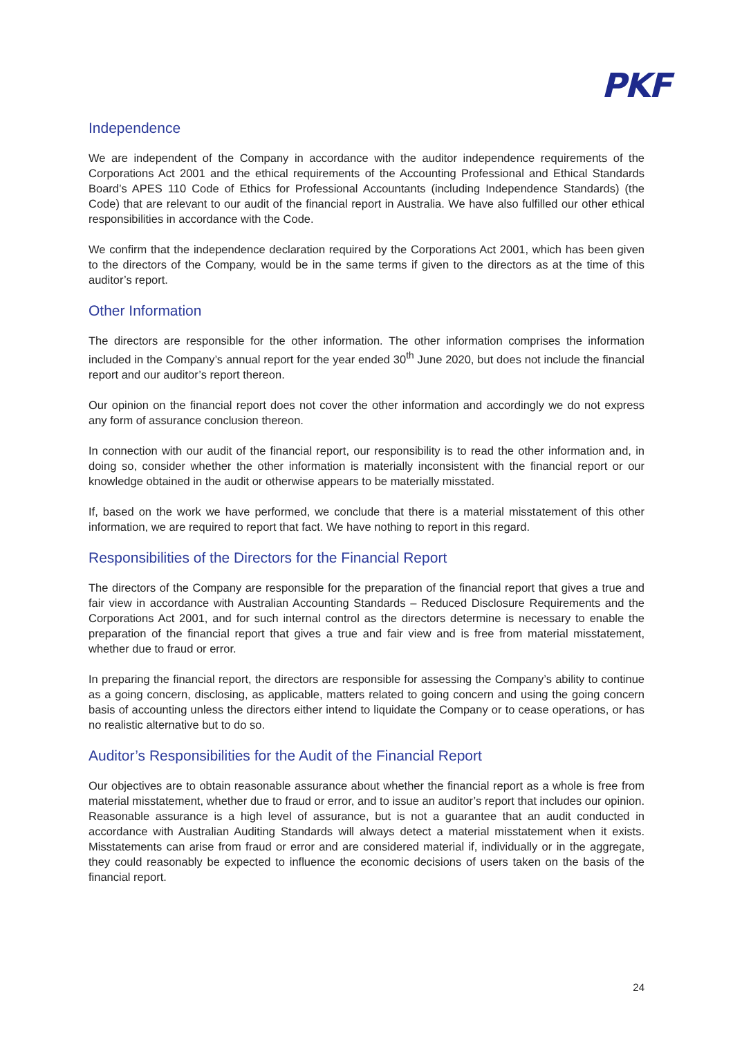PKF
Independence
We are independent of the Company in accordance with the auditor independence requirements of the Corporations Act 2001 and the ethical requirements of the Accounting Professional and Ethical Standards Board’s APES 110 Code of Ethics for Professional Accountants (including Independence Standards) (the Code) that are relevant to our audit of the financial report in Australia. We have also fulfilled our other ethical responsibilities in accordance with the Code.
We confirm that the independence declaration required by the Corporations Act 2001, which has been given to the directors of the Company, would be in the same terms if given to the directors as at the time of this auditor’s report.
Other Information
The directors are responsible for the other information. The other information comprises the information included in the Company’s annual report for the year ended 30<sup>th</sup> June 2020, but does not include the financial report and our auditor’s report thereon.
Our opinion on the financial report does not cover the other information and accordingly we do not express any form of assurance conclusion thereon.
In connection with our audit of the financial report, our responsibility is to read the other information and, in doing so, consider whether the other information is materially inconsistent with the financial report or our knowledge obtained in the audit or otherwise appears to be materially misstated.
If, based on the work we have performed, we conclude that there is a material misstatement of this other information, we are required to report that fact. We have nothing to report in this regard.
Responsibilities of the Directors for the Financial Report
The directors of the Company are responsible for the preparation of the financial report that gives a true and fair view in accordance with Australian Accounting Standards – Reduced Disclosure Requirements and the Corporations Act 2001, and for such internal control as the directors determine is necessary to enable the preparation of the financial report that gives a true and fair view and is free from material misstatement, whether due to fraud or error.
In preparing the financial report, the directors are responsible for assessing the Company’s ability to continue as a going concern, disclosing, as applicable, matters related to going concern and using the going concern basis of accounting unless the directors either intend to liquidate the Company or to cease operations, or has no realistic alternative but to do so.
Auditor’s Responsibilities for the Audit of the Financial Report
Our objectives are to obtain reasonable assurance about whether the financial report as a whole is free from material misstatement, whether due to fraud or error, and to issue an auditor’s report that includes our opinion. Reasonable assurance is a high level of assurance, but is not a guarantee that an audit conducted in accordance with Australian Auditing Standards will always detect a material misstatement when it exists. Misstatements can arise from fraud or error and are considered material if, individually or in the aggregate, they could reasonably be expected to influence the economic decisions of users taken on the basis of the financial report.
24